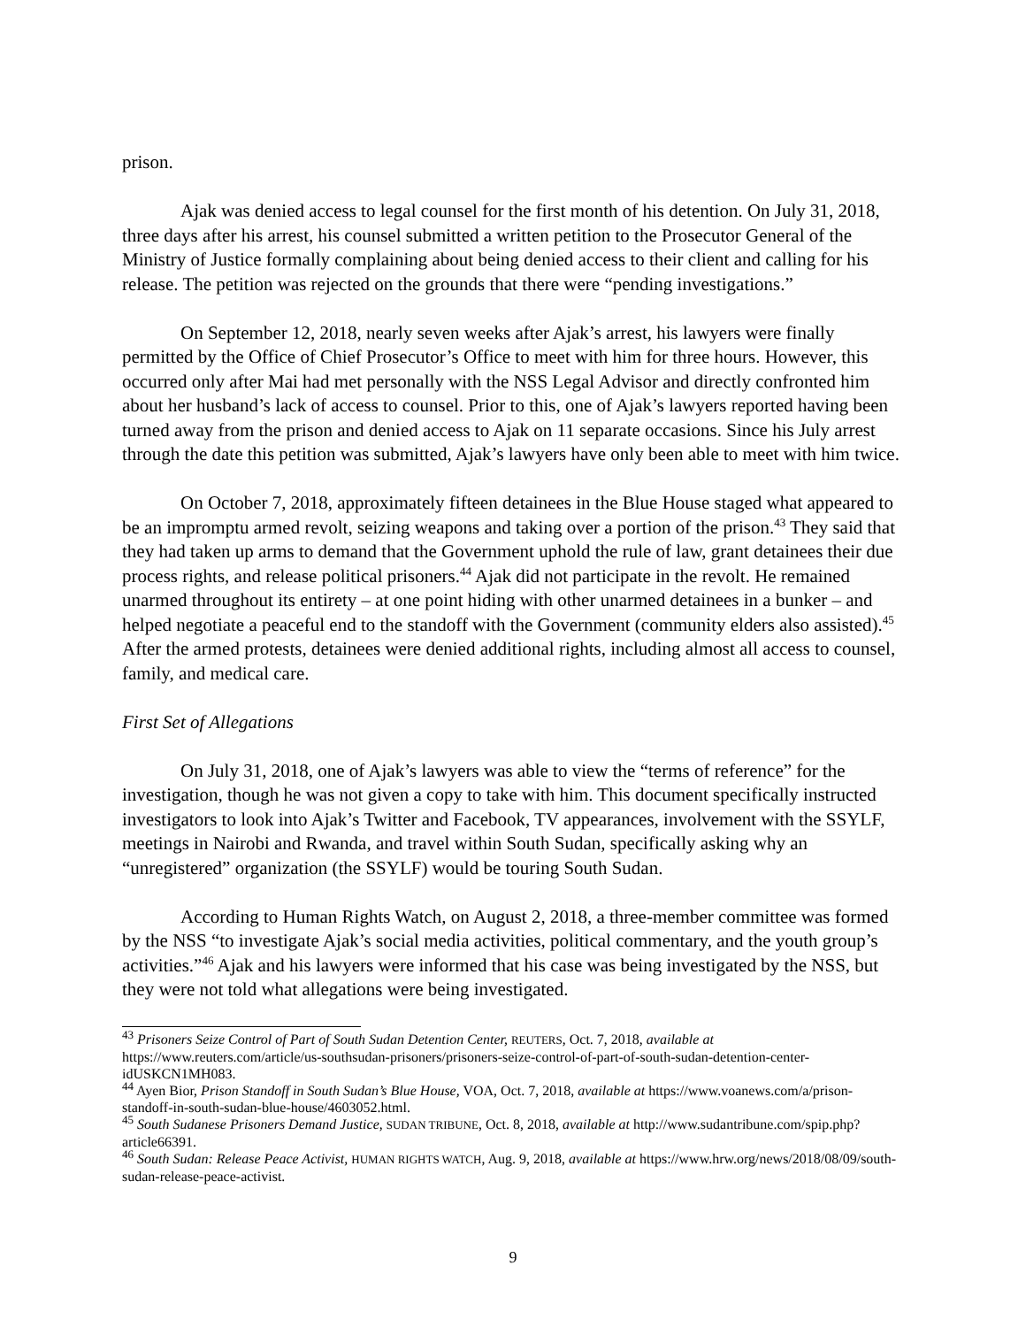prison.
Ajak was denied access to legal counsel for the first month of his detention. On July 31, 2018, three days after his arrest, his counsel submitted a written petition to the Prosecutor General of the Ministry of Justice formally complaining about being denied access to their client and calling for his release. The petition was rejected on the grounds that there were “pending investigations.”
On September 12, 2018, nearly seven weeks after Ajak’s arrest, his lawyers were finally permitted by the Office of Chief Prosecutor’s Office to meet with him for three hours. However, this occurred only after Mai had met personally with the NSS Legal Advisor and directly confronted him about her husband’s lack of access to counsel. Prior to this, one of Ajak’s lawyers reported having been turned away from the prison and denied access to Ajak on 11 separate occasions. Since his July arrest through the date this petition was submitted, Ajak’s lawyers have only been able to meet with him twice.
On October 7, 2018, approximately fifteen detainees in the Blue House staged what appeared to be an impromptu armed revolt, seizing weapons and taking over a portion of the prison.<sup>43</sup> They said that they had taken up arms to demand that the Government uphold the rule of law, grant detainees their due process rights, and release political prisoners.<sup>44</sup> Ajak did not participate in the revolt. He remained unarmed throughout its entirety – at one point hiding with other unarmed detainees in a bunker – and helped negotiate a peaceful end to the standoff with the Government (community elders also assisted).<sup>45</sup> After the armed protests, detainees were denied additional rights, including almost all access to counsel, family, and medical care.
First Set of Allegations
On July 31, 2018, one of Ajak’s lawyers was able to view the “terms of reference” for the investigation, though he was not given a copy to take with him. This document specifically instructed investigators to look into Ajak’s Twitter and Facebook, TV appearances, involvement with the SSYLF, meetings in Nairobi and Rwanda, and travel within South Sudan, specifically asking why an “unregistered” organization (the SSYLF) would be touring South Sudan.
According to Human Rights Watch, on August 2, 2018, a three-member committee was formed by the NSS “to investigate Ajak’s social media activities, political commentary, and the youth group’s activities.”<sup>46</sup> Ajak and his lawyers were informed that his case was being investigated by the NSS, but they were not told what allegations were being investigated.
<sup>43</sup> Prisoners Seize Control of Part of South Sudan Detention Center, REUTERS, Oct. 7, 2018, available at https://www.reuters.com/article/us-southsudan-prisoners/prisoners-seize-control-of-part-of-south-sudan-detention-center-idUSKCN1MH083.
<sup>44</sup> Ayen Bior, Prison Standoff in South Sudan’s Blue House, VOA, Oct. 7, 2018, available at https://www.voanews.com/a/prison-standoff-in-south-sudan-blue-house/4603052.html.
<sup>45</sup> South Sudanese Prisoners Demand Justice, SUDAN TRIBUNE, Oct. 8, 2018, available at http://www.sudantribune.com/spip.php?article66391.
<sup>46</sup> South Sudan: Release Peace Activist, HUMAN RIGHTS WATCH, Aug. 9, 2018, available at https://www.hrw.org/news/2018/08/09/south-sudan-release-peace-activist.
9